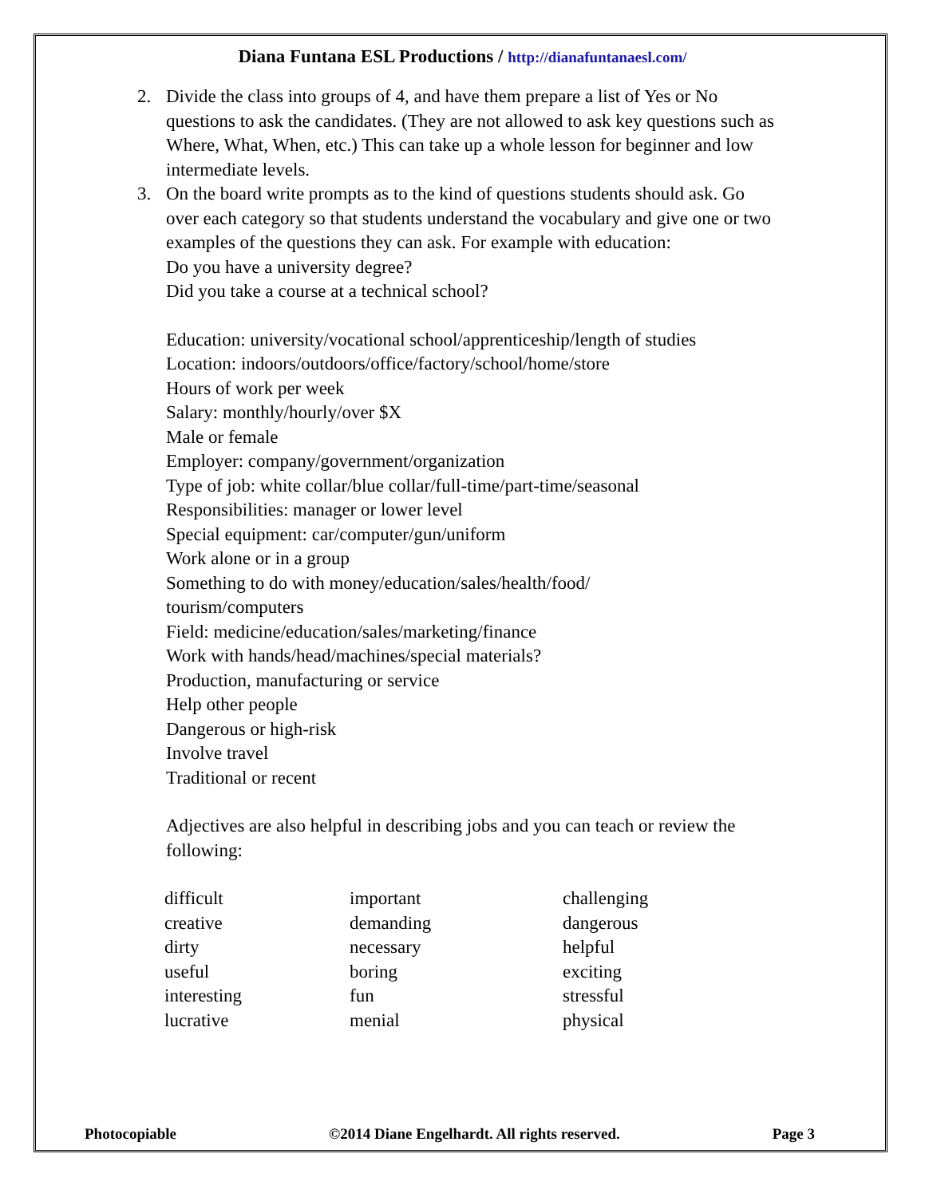Diana Funtana ESL Productions / http://dianafuntanaesl.com/
2. Divide the class into groups of 4, and have them prepare a list of Yes or No questions to ask the candidates. (They are not allowed to ask key questions such as Where, What, When, etc.) This can take up a whole lesson for beginner and low intermediate levels.
3. On the board write prompts as to the kind of questions students should ask. Go over each category so that students understand the vocabulary and give one or two examples of the questions they can ask. For example with education:
Do you have a university degree?
Did you take a course at a technical school?
Education: university/vocational school/apprenticeship/length of studies
Location: indoors/outdoors/office/factory/school/home/store
Hours of work per week
Salary: monthly/hourly/over $X
Male or female
Employer: company/government/organization
Type of job: white collar/blue collar/full-time/part-time/seasonal
Responsibilities: manager or lower level
Special equipment: car/computer/gun/uniform
Work alone or in a group
Something to do with money/education/sales/health/food/
tourism/computers
Field: medicine/education/sales/marketing/finance
Work with hands/head/machines/special materials?
Production, manufacturing or service
Help other people
Dangerous or high-risk
Involve travel
Traditional or recent
Adjectives are also helpful in describing jobs and you can teach or review the following:
| difficult | important | challenging |
| creative | demanding | dangerous |
| dirty | necessary | helpful |
| useful | boring | exciting |
| interesting | fun | stressful |
| lucrative | menial | physical |
Photocopiable ©2014 Diane Engelhardt. All rights reserved. Page 3